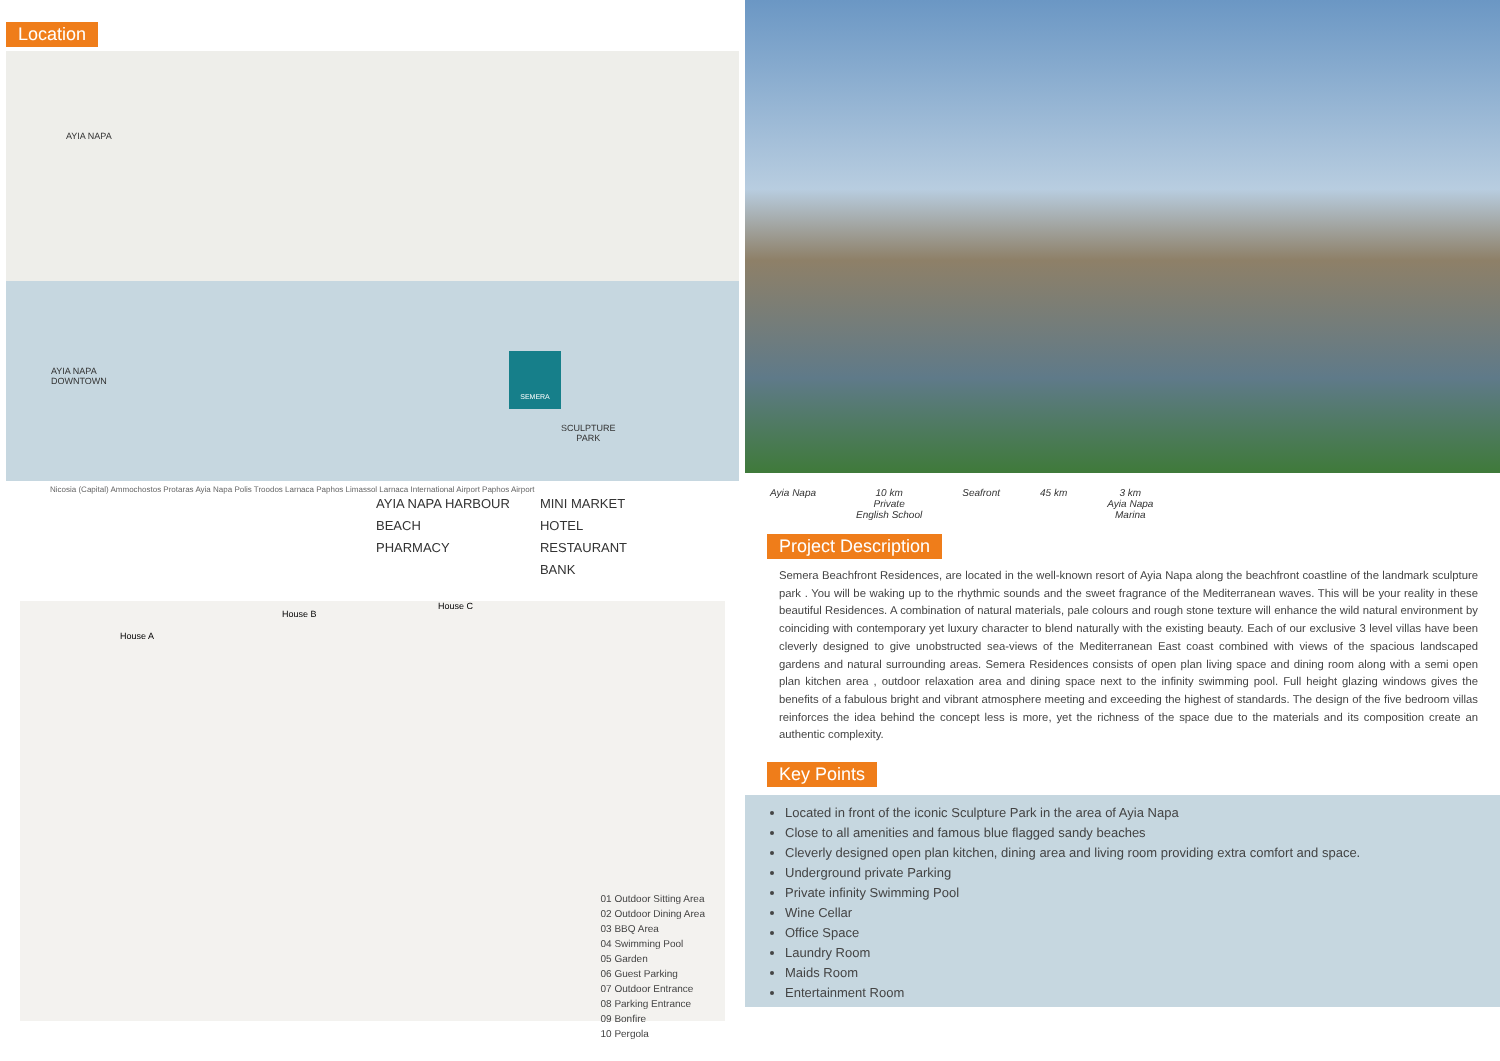Location
AYIA NAPA
AYIA NAPA
DOWNTOWN
SEMERA
SCULPTURE
PARK
Nicosia (Capital) Ammochostos Protaras Ayia Napa Polis Troodos Larnaca Paphos Limassol Larnaca International Airport Paphos Airport
AYIA NAPA HARBOUR
BEACH
PHARMACY
MINI MARKET
HOTEL
RESTAURANT
BANK
House A
House B
House C
01 Outdoor Sitting Area
02 Outdoor Dining Area
03 BBQ Area
04 Swimming Pool
05 Garden
06 Guest Parking
07 Outdoor Entrance
08 Parking Entrance
09 Bonfire
10 Pergola
Ayia Napa 10 km
Private
English School
Seafront 45 km 3 km
Ayia Napa
Marina
Project Description
Semera Beachfront Residences, are located in the well-known resort of Ayia Napa along the beachfront coastline of the landmark sculpture park . You will be waking up to the rhythmic sounds and the sweet fragrance of the Mediterranean waves. This will be your reality in these beautiful Residences. A combination of natural materials, pale colours and rough stone texture will enhance the wild natural environment by coinciding with contemporary yet luxury character to blend naturally with the existing beauty. Each of our exclusive 3 level villas have been cleverly designed to give unobstructed sea-views of the Mediterranean East coast combined with views of the spacious landscaped gardens and natural surrounding areas. Semera Residences consists of open plan living space and dining room along with a semi open plan kitchen area , outdoor relaxation area and dining space next to the infinity swimming pool. Full height glazing windows gives the benefits of a fabulous bright and vibrant atmosphere meeting and exceeding the highest of standards. The design of the five bedroom villas reinforces the idea behind the concept less is more, yet the richness of the space due to the materials and its composition create an authentic complexity.
Key Points
Located in front of the iconic Sculpture Park in the area of Ayia Napa
Close to all amenities and famous blue flagged sandy beaches
Cleverly designed open plan kitchen, dining area and living room providing extra comfort and space.
Underground private Parking
Private infinity Swimming Pool
Wine Cellar
Office Space
Laundry Room
Maids Room
Entertainment Room